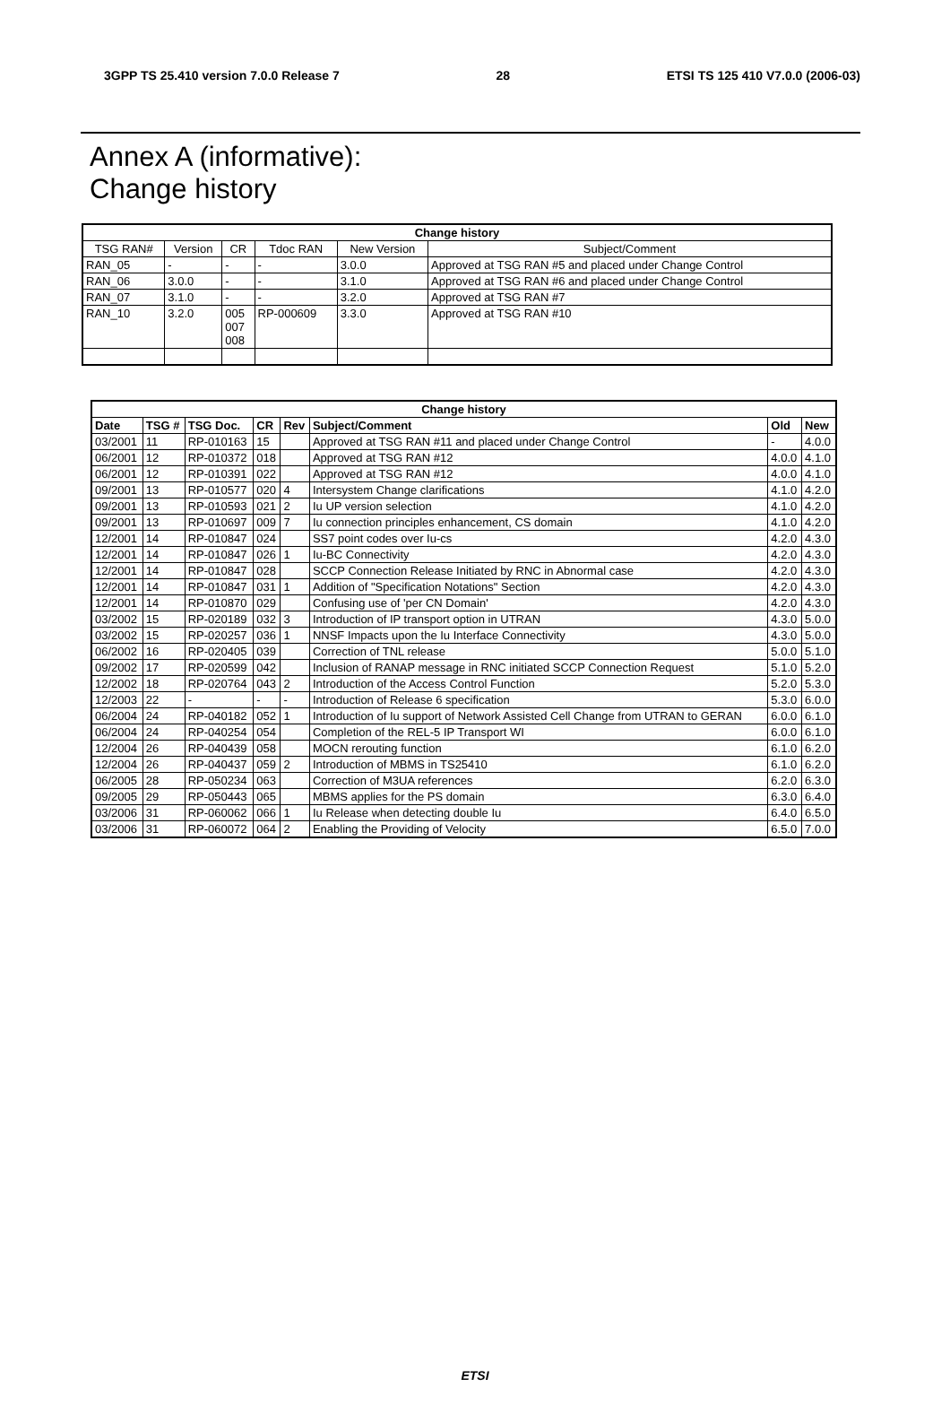3GPP TS 25.410 version 7.0.0 Release 7 28 ETSI TS 125 410 V7.0.0 (2006-03)
Annex A (informative):
Change history
| Change history | | | | | |
| --- | --- | --- | --- | --- | --- |
| TSG RAN# | Version | CR | Tdoc RAN | New Version | Subject/Comment |
| RAN_05 | - | - | - | 3.0.0 | Approved at TSG RAN #5 and placed under Change Control |
| RAN_06 | 3.0.0 | - | - | 3.1.0 | Approved at TSG RAN #6 and placed under Change Control |
| RAN_07 | 3.1.0 | - | - | 3.2.0 | Approved at TSG RAN #7 |
| RAN_10 | 3.2.0 | 005 007 008 | RP-000609 | 3.3.0 | Approved at TSG RAN #10 |
| Change history | | | | | | | |
| --- | --- | --- | --- | --- | --- | --- | --- |
| Date | TSG # | TSG Doc. | CR | Rev | Subject/Comment | Old | New |
| 03/2001 | 11 | RP-010163 | 15 | | Approved at TSG RAN #11 and placed under Change Control | - | 4.0.0 |
| 06/2001 | 12 | RP-010372 | 018 | | Approved at TSG RAN #12 | 4.0.0 | 4.1.0 |
| 06/2001 | 12 | RP-010391 | 022 | | Approved at TSG RAN #12 | 4.0.0 | 4.1.0 |
| 09/2001 | 13 | RP-010577 | 020 | 4 | Intersystem Change clarifications | 4.1.0 | 4.2.0 |
| 09/2001 | 13 | RP-010593 | 021 | 2 | Iu UP version selection | 4.1.0 | 4.2.0 |
| 09/2001 | 13 | RP-010697 | 009 | 7 | Iu connection principles enhancement, CS domain | 4.1.0 | 4.2.0 |
| 12/2001 | 14 | RP-010847 | 024 | | SS7 point codes over Iu-cs | 4.2.0 | 4.3.0 |
| 12/2001 | 14 | RP-010847 | 026 | 1 | Iu-BC Connectivity | 4.2.0 | 4.3.0 |
| 12/2001 | 14 | RP-010847 | 028 | | SCCP Connection Release Initiated by RNC in Abnormal case | 4.2.0 | 4.3.0 |
| 12/2001 | 14 | RP-010847 | 031 | 1 | Addition of "Specification Notations" Section | 4.2.0 | 4.3.0 |
| 12/2001 | 14 | RP-010870 | 029 | | Confusing use of 'per CN Domain' | 4.2.0 | 4.3.0 |
| 03/2002 | 15 | RP-020189 | 032 | 3 | Introduction of IP transport option in UTRAN | 4.3.0 | 5.0.0 |
| 03/2002 | 15 | RP-020257 | 036 | 1 | NNSF Impacts upon the Iu Interface Connectivity | 4.3.0 | 5.0.0 |
| 06/2002 | 16 | RP-020405 | 039 | | Correction of TNL release | 5.0.0 | 5.1.0 |
| 09/2002 | 17 | RP-020599 | 042 | | Inclusion of RANAP message in RNC initiated SCCP Connection Request | 5.1.0 | 5.2.0 |
| 12/2002 | 18 | RP-020764 | 043 | 2 | Introduction of the Access Control Function | 5.2.0 | 5.3.0 |
| 12/2003 | 22 | - | - | - | Introduction of Release 6 specification | 5.3.0 | 6.0.0 |
| 06/2004 | 24 | RP-040182 | 052 | 1 | Introduction of Iu support of Network Assisted Cell Change from UTRAN to GERAN | 6.0.0 | 6.1.0 |
| 06/2004 | 24 | RP-040254 | 054 | | Completion of the REL-5 IP Transport WI | 6.0.0 | 6.1.0 |
| 12/2004 | 26 | RP-040439 | 058 | | MOCN rerouting function | 6.1.0 | 6.2.0 |
| 12/2004 | 26 | RP-040437 | 059 | 2 | Introduction of MBMS in TS25410 | 6.1.0 | 6.2.0 |
| 06/2005 | 28 | RP-050234 | 063 | | Correction of M3UA references | 6.2.0 | 6.3.0 |
| 09/2005 | 29 | RP-050443 | 065 | | MBMS applies for the PS domain | 6.3.0 | 6.4.0 |
| 03/2006 | 31 | RP-060062 | 066 | 1 | Iu Release when detecting double Iu | 6.4.0 | 6.5.0 |
| 03/2006 | 31 | RP-060072 | 064 | 2 | Enabling the Providing of Velocity | 6.5.0 | 7.0.0 |
ETSI